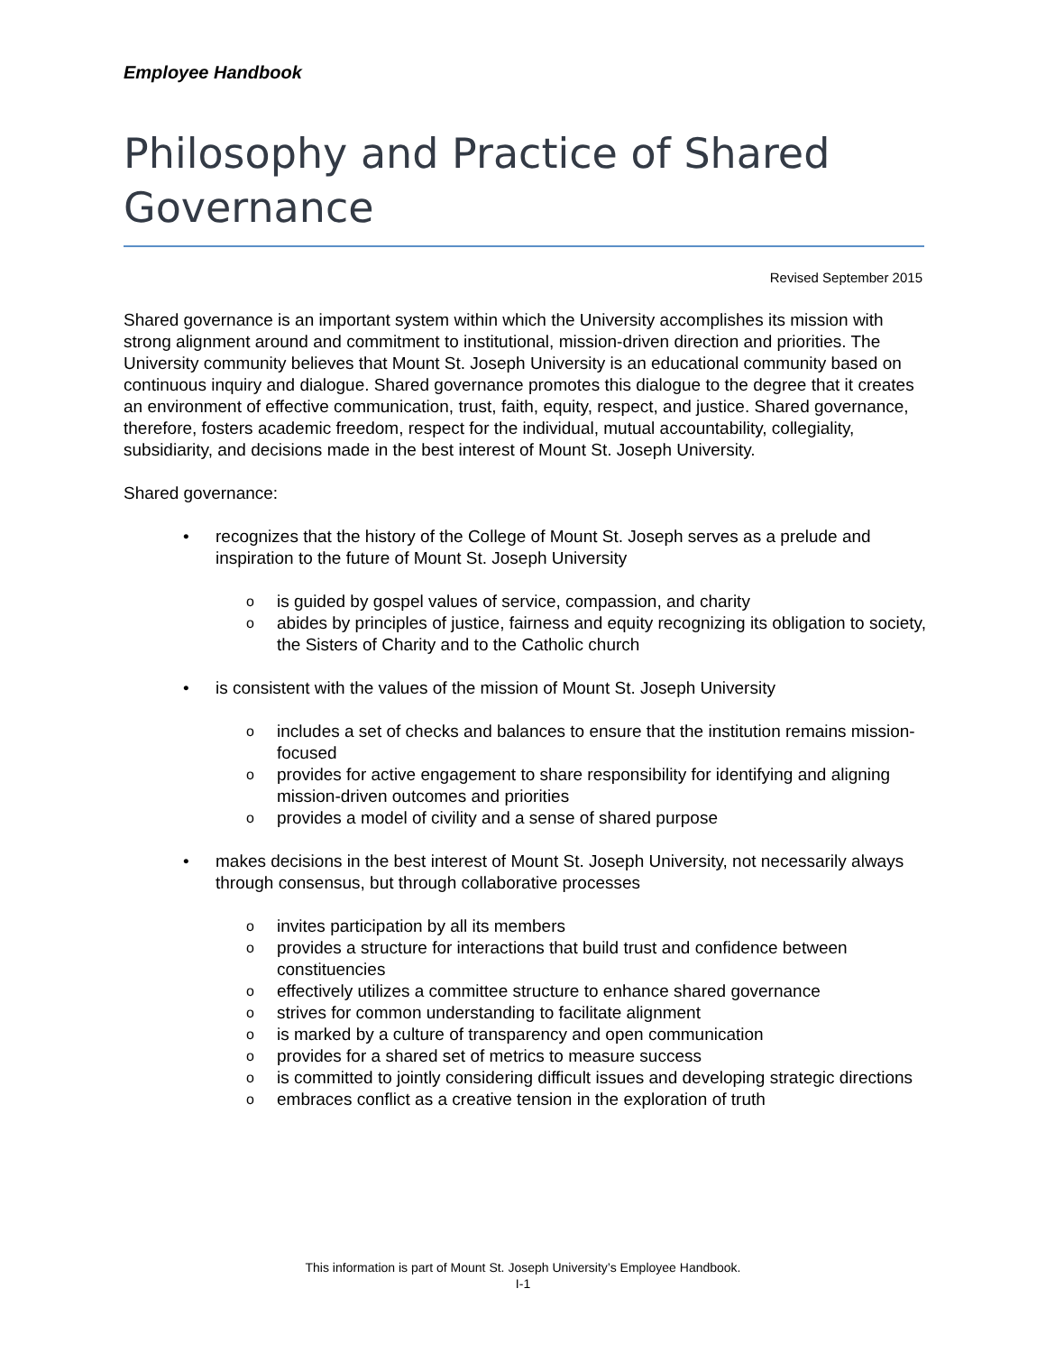Employee Handbook
Philosophy and Practice of Shared Governance
Revised September 2015
Shared governance is an important system within which the University accomplishes its mission with strong alignment around and commitment to institutional, mission-driven direction and priorities. The University community believes that Mount St. Joseph University is an educational community based on continuous inquiry and dialogue. Shared governance promotes this dialogue to the degree that it creates an environment of effective communication, trust, faith, equity, respect, and justice. Shared governance, therefore, fosters academic freedom, respect for the individual, mutual accountability, collegiality, subsidiarity, and decisions made in the best interest of Mount St. Joseph University.
Shared governance:
• recognizes that the history of the College of Mount St. Joseph serves as a prelude and inspiration to the future of Mount St. Joseph University
o is guided by gospel values of service, compassion, and charity
o abides by principles of justice, fairness and equity recognizing its obligation to society, the Sisters of Charity and to the Catholic church
• is consistent with the values of the mission of Mount St. Joseph University
o includes a set of checks and balances to ensure that the institution remains mission-focused
o provides for active engagement to share responsibility for identifying and aligning mission-driven outcomes and priorities
o provides a model of civility and a sense of shared purpose
• makes decisions in the best interest of Mount St. Joseph University, not necessarily always through consensus, but through collaborative processes
o invites participation by all its members
o provides a structure for interactions that build trust and confidence between constituencies
o effectively utilizes a committee structure to enhance shared governance
o strives for common understanding to facilitate alignment
o is marked by a culture of transparency and open communication
o provides for a shared set of metrics to measure success
o is committed to jointly considering difficult issues and developing strategic directions
o embraces conflict as a creative tension in the exploration of truth
This information is part of Mount St. Joseph University’s Employee Handbook.
I-1